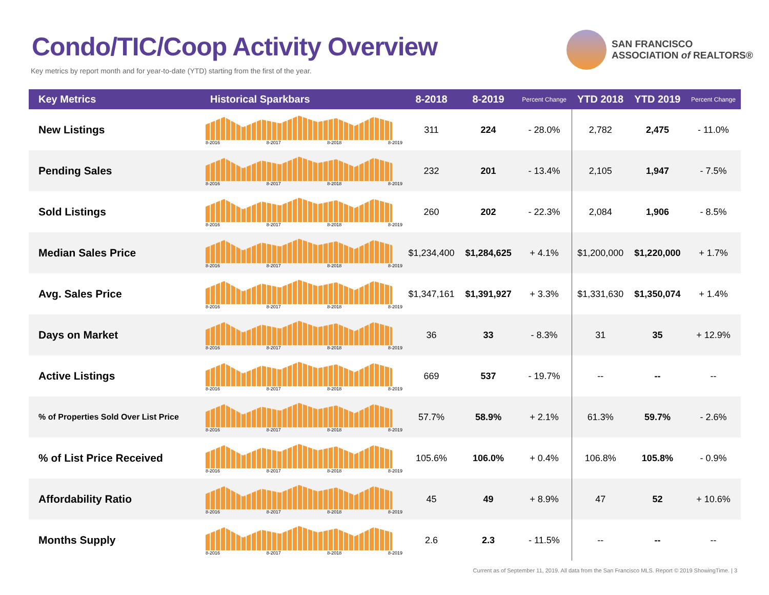Condo/TIC/Coop Activity Overview
Key metrics by report month and for year-to-date (YTD) starting from the first of the year.
SAN FRANCISCO
ASSOCIATION of REALTORS®
| Key Metrics | Historical Sparkbars | 8-2018 | 8-2019 | Percent Change | YTD 2018 | YTD 2019 | Percent Change |
| --- | --- | --- | --- | --- | --- | --- | --- |
| New Listings | 8-2016 8-2017 8-2018 8-2019 | 311 | 224 | - 28.0% | 2,782 | 2,475 | - 11.0% |
| Pending Sales | 8-2016 8-2017 8-2018 8-2019 | 232 | 201 | - 13.4% | 2,105 | 1,947 | - 7.5% |
| Sold Listings | 8-2016 8-2017 8-2018 8-2019 | 260 | 202 | - 22.3% | 2,084 | 1,906 | - 8.5% |
| Median Sales Price | 8-2016 8-2017 8-2018 8-2019 | $1,234,400 | $1,284,625 | + 4.1% | $1,200,000 | $1,220,000 | + 1.7% |
| Avg. Sales Price | 8-2016 8-2017 8-2018 8-2019 | $1,347,161 | $1,391,927 | + 3.3% | $1,331,630 | $1,350,074 | + 1.4% |
| Days on Market | 8-2016 8-2017 8-2018 8-2019 | 36 | 33 | - 8.3% | 31 | 35 | + 12.9% |
| Active Listings | 8-2016 8-2017 8-2018 8-2019 | 669 | 537 | - 19.7% | -- | -- | -- |
| % of Properties Sold Over List Price | 8-2016 8-2017 8-2018 8-2019 | 57.7% | 58.9% | + 2.1% | 61.3% | 59.7% | - 2.6% |
| % of List Price Received | 8-2016 8-2017 8-2018 8-2019 | 105.6% | 106.0% | + 0.4% | 106.8% | 105.8% | - 0.9% |
| Affordability Ratio | 8-2016 8-2017 8-2018 8-2019 | 45 | 49 | + 8.9% | 47 | 52 | + 10.6% |
| Months Supply | 8-2016 8-2017 8-2018 8-2019 | 2.6 | 2.3 | - 11.5% | -- | -- | -- |
Current as of September 11, 2019. All data from the San Francisco MLS. Report © 2019 ShowingTime. | 3